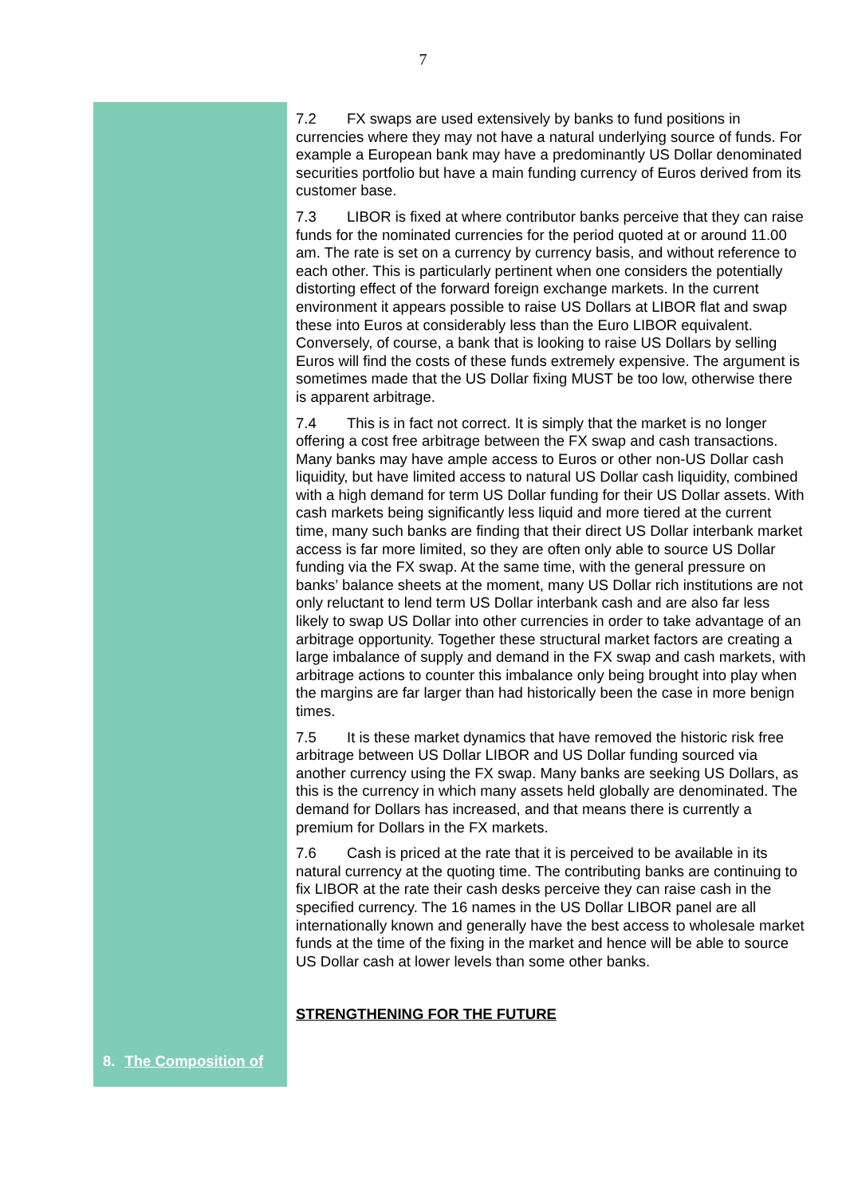7
8. The Composition of
7.2 FX swaps are used extensively by banks to fund positions in currencies where they may not have a natural underlying source of funds. For example a European bank may have a predominantly US Dollar denominated securities portfolio but have a main funding currency of Euros derived from its customer base.
7.3 LIBOR is fixed at where contributor banks perceive that they can raise funds for the nominated currencies for the period quoted at or around 11.00 am. The rate is set on a currency by currency basis, and without reference to each other. This is particularly pertinent when one considers the potentially distorting effect of the forward foreign exchange markets. In the current environment it appears possible to raise US Dollars at LIBOR flat and swap these into Euros at considerably less than the Euro LIBOR equivalent. Conversely, of course, a bank that is looking to raise US Dollars by selling Euros will find the costs of these funds extremely expensive. The argument is sometimes made that the US Dollar fixing MUST be too low, otherwise there is apparent arbitrage.
7.4 This is in fact not correct. It is simply that the market is no longer offering a cost free arbitrage between the FX swap and cash transactions. Many banks may have ample access to Euros or other non-US Dollar cash liquidity, but have limited access to natural US Dollar cash liquidity, combined with a high demand for term US Dollar funding for their US Dollar assets. With cash markets being significantly less liquid and more tiered at the current time, many such banks are finding that their direct US Dollar interbank market access is far more limited, so they are often only able to source US Dollar funding via the FX swap. At the same time, with the general pressure on banks’ balance sheets at the moment, many US Dollar rich institutions are not only reluctant to lend term US Dollar interbank cash and are also far less likely to swap US Dollar into other currencies in order to take advantage of an arbitrage opportunity. Together these structural market factors are creating a large imbalance of supply and demand in the FX swap and cash markets, with arbitrage actions to counter this imbalance only being brought into play when the margins are far larger than had historically been the case in more benign times.
7.5 It is these market dynamics that have removed the historic risk free arbitrage between US Dollar LIBOR and US Dollar funding sourced via another currency using the FX swap. Many banks are seeking US Dollars, as this is the currency in which many assets held globally are denominated. The demand for Dollars has increased, and that means there is currently a premium for Dollars in the FX markets.
7.6 Cash is priced at the rate that it is perceived to be available in its natural currency at the quoting time. The contributing banks are continuing to fix LIBOR at the rate their cash desks perceive they can raise cash in the specified currency. The 16 names in the US Dollar LIBOR panel are all internationally known and generally have the best access to wholesale market funds at the time of the fixing in the market and hence will be able to source US Dollar cash at lower levels than some other banks.
STRENGTHENING FOR THE FUTURE